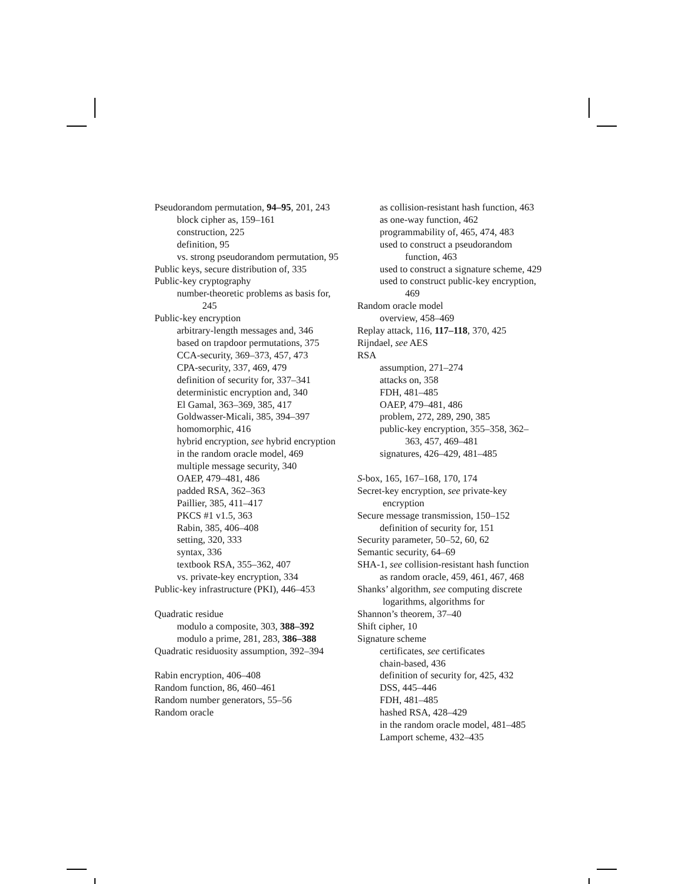Pseudorandom permutation, 94–95, 201, 243
block cipher as, 159–161
construction, 225
definition, 95
vs. strong pseudorandom permutation, 95
Public keys, secure distribution of, 335
Public-key cryptography
number-theoretic problems as basis for, 245
Public-key encryption
arbitrary-length messages and, 346
based on trapdoor permutations, 375
CCA-security, 369–373, 457, 473
CPA-security, 337, 469, 479
definition of security for, 337–341
deterministic encryption and, 340
El Gamal, 363–369, 385, 417
Goldwasser-Micali, 385, 394–397
homomorphic, 416
hybrid encryption, see hybrid encryption
in the random oracle model, 469
multiple message security, 340
OAEP, 479–481, 486
padded RSA, 362–363
Paillier, 385, 411–417
PKCS #1 v1.5, 363
Rabin, 385, 406–408
setting, 320, 333
syntax, 336
textbook RSA, 355–362, 407
vs. private-key encryption, 334
Public-key infrastructure (PKI), 446–453
Quadratic residue
modulo a composite, 303, 388–392
modulo a prime, 281, 283, 386–388
Quadratic residuosity assumption, 392–394
Rabin encryption, 406–408
Random function, 86, 460–461
Random number generators, 55–56
Random oracle
as collision-resistant hash function, 463
as one-way function, 462
programmability of, 465, 474, 483
used to construct a pseudorandom function, 463
used to construct a signature scheme, 429
used to construct public-key encryption, 469
Random oracle model
overview, 458–469
Replay attack, 116, 117–118, 370, 425
Rijndael, see AES
RSA
assumption, 271–274
attacks on, 358
FDH, 481–485
OAEP, 479–481, 486
problem, 272, 289, 290, 385
public-key encryption, 355–358, 362–363, 457, 469–481
signatures, 426–429, 481–485
S-box, 165, 167–168, 170, 174
Secret-key encryption, see private-key encryption
Secure message transmission, 150–152
definition of security for, 151
Security parameter, 50–52, 60, 62
Semantic security, 64–69
SHA-1, see collision-resistant hash function
as random oracle, 459, 461, 467, 468
Shanks’ algorithm, see computing discrete logarithms, algorithms for
Shannon’s theorem, 37–40
Shift cipher, 10
Signature scheme
certificates, see certificates
chain-based, 436
definition of security for, 425, 432
DSS, 445–446
FDH, 481–485
hashed RSA, 428–429
in the random oracle model, 481–485
Lamport scheme, 432–435